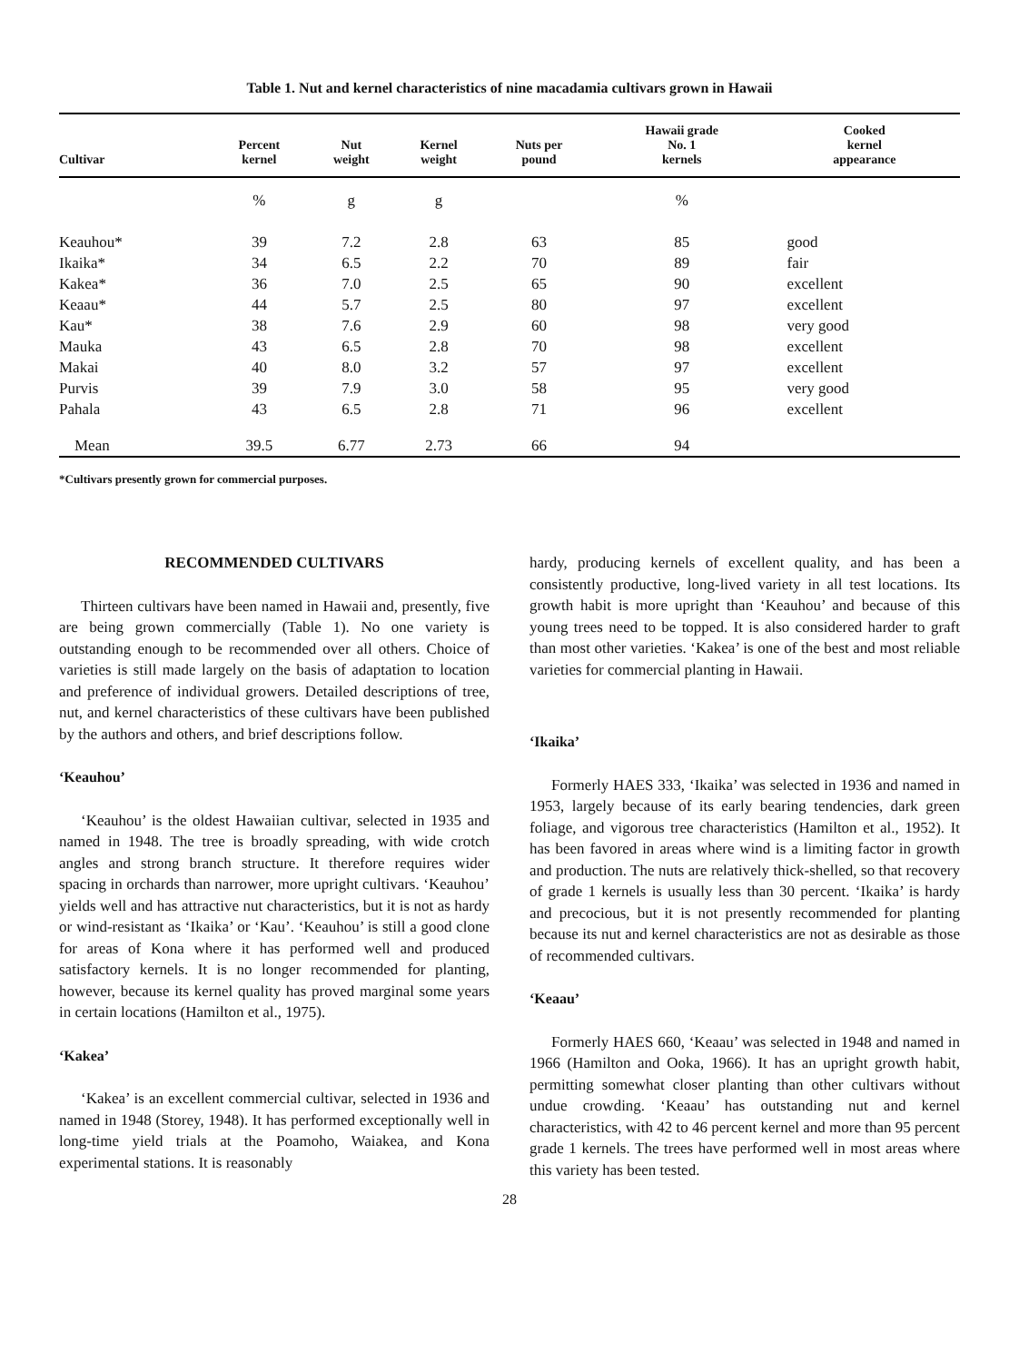Table 1. Nut and kernel characteristics of nine macadamia cultivars grown in Hawaii
| Cultivar | Percent kernel | Nut weight | Kernel weight | Nuts per pound | Hawaii grade No. 1 kernels | Cooked kernel appearance |
| --- | --- | --- | --- | --- | --- | --- |
| | % | g | g | | % | |
| Keauhou* | 39 | 7.2 | 2.8 | 63 | 85 | good |
| Ikaika* | 34 | 6.5 | 2.2 | 70 | 89 | fair |
| Kakea* | 36 | 7.0 | 2.5 | 65 | 90 | excellent |
| Keaau* | 44 | 5.7 | 2.5 | 80 | 97 | excellent |
| Kau* | 38 | 7.6 | 2.9 | 60 | 98 | very good |
| Mauka | 43 | 6.5 | 2.8 | 70 | 98 | excellent |
| Makai | 40 | 8.0 | 3.2 | 57 | 97 | excellent |
| Purvis | 39 | 7.9 | 3.0 | 58 | 95 | very good |
| Pahala | 43 | 6.5 | 2.8 | 71 | 96 | excellent |
| Mean | 39.5 | 6.77 | 2.73 | 66 | 94 | |
*Cultivars presently grown for commercial purposes.
RECOMMENDED CULTIVARS
Thirteen cultivars have been named in Hawaii and, presently, five are being grown commercially (Table 1). No one variety is outstanding enough to be recommended over all others. Choice of varieties is still made largely on the basis of adaptation to location and preference of individual growers. Detailed descriptions of tree, nut, and kernel characteristics of these cultivars have been published by the authors and others, and brief descriptions follow.
‘Keauhou’
‘Keauhou’ is the oldest Hawaiian cultivar, selected in 1935 and named in 1948. The tree is broadly spreading, with wide crotch angles and strong branch structure. It therefore requires wider spacing in orchards than narrower, more upright cultivars. ‘Keauhou’ yields well and has attractive nut characteristics, but it is not as hardy or wind-resistant as ‘Ikaika’ or ‘Kau’. ‘Keauhou’ is still a good clone for areas of Kona where it has performed well and produced satisfactory kernels. It is no longer recommended for planting, however, because its kernel quality has proved marginal some years in certain locations (Hamilton et al., 1975).
‘Kakea’
‘Kakea’ is an excellent commercial cultivar, selected in 1936 and named in 1948 (Storey, 1948). It has performed exceptionally well in long-time yield trials at the Poamoho, Waiakea, and Kona experimental stations. It is reasonably
hardy, producing kernels of excellent quality, and has been a consistently productive, long-lived variety in all test locations. Its growth habit is more upright than ‘Keauhou’ and because of this young trees need to be topped. It is also considered harder to graft than most other varieties. ‘Kakea’ is one of the best and most reliable varieties for commercial planting in Hawaii.
‘Ikaika’
Formerly HAES 333, ‘Ikaika’ was selected in 1936 and named in 1953, largely because of its early bearing tendencies, dark green foliage, and vigorous tree characteristics (Hamilton et al., 1952). It has been favored in areas where wind is a limiting factor in growth and production. The nuts are relatively thick-shelled, so that recovery of grade 1 kernels is usually less than 30 percent. ‘Ikaika’ is hardy and precocious, but it is not presently recommended for planting because its nut and kernel characteristics are not as desirable as those of recommended cultivars.
‘Keaau’
Formerly HAES 660, ‘Keaau’ was selected in 1948 and named in 1966 (Hamilton and Ooka, 1966). It has an upright growth habit, permitting somewhat closer planting than other cultivars without undue crowding. ‘Keaau’ has outstanding nut and kernel characteristics, with 42 to 46 percent kernel and more than 95 percent grade 1 kernels. The trees have performed well in most areas where this variety has been tested.
28